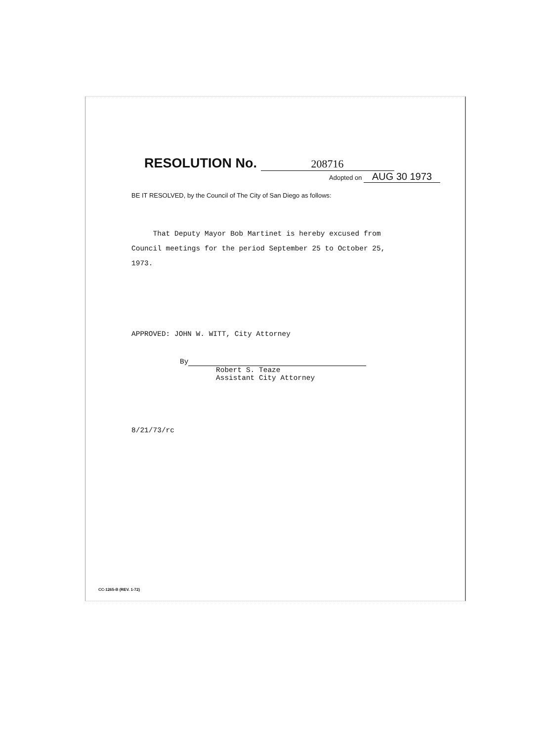RESOLUTION No. 208716
Adopted on AUG 30 1973
BE IT RESOLVED, by the Council of The City of San Diego as follows:
That Deputy Mayor Bob Martinet is hereby excused from Council meetings for the period September 25 to October 25, 1973.
APPROVED: JOHN W. WITT, City Attorney
By
Robert S. Teaze
Assistant City Attorney
8/21/73/rc
CC-1265-B (REV. 1-72)